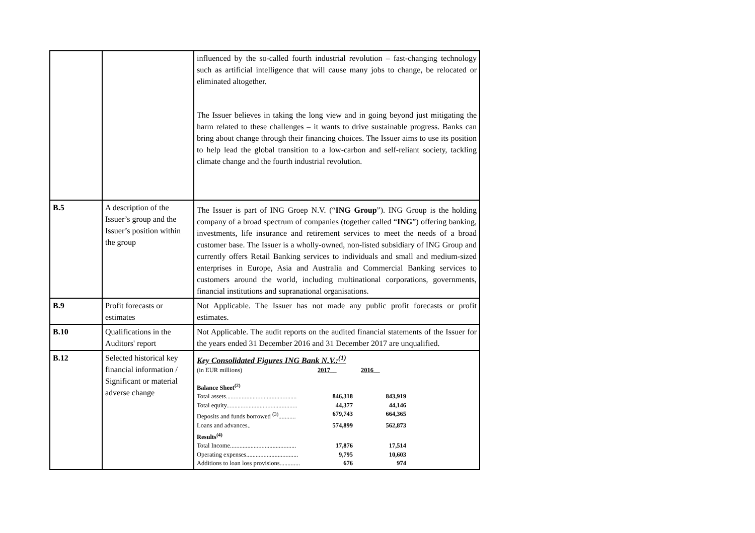| | | influenced by the so-called fourth industrial revolution – fast-changing technology such as artificial intelligence that will cause many jobs to change, be relocated or eliminated altogether. The Issuer believes in taking the long view and in going beyond just mitigating the harm related to these challenges – it wants to drive sustainable progress. Banks can bring about change through their financing choices. The Issuer aims to use its position to help lead the global transition to a low-carbon and self-reliant society, tackling climate change and the fourth industrial revolution. |
| B.5 | A description of the Issuer’s group and the Issuer’s position within the group | The Issuer is part of ING Groep N.V. (“ ING Group ”). ING Group is the holding company of a broad spectrum of companies (together called “ ING ”) offering banking, investments, life insurance and retirement services to meet the needs of a broad customer base. The Issuer is a wholly-owned, non-listed subsidiary of ING Group and currently offers Retail Banking services to individuals and small and medium-sized enterprises in Europe, Asia and Australia and Commercial Banking services to customers around the world, including multinational corporations, governments, financial institutions and supranational organisations. |
| B.9 | Profit forecasts or estimates | Not Applicable. The Issuer has not made any public profit forecasts or profit estimates. |
| B.10 | Qualifications in the Auditors' report | Not Applicable. The audit reports on the audited financial statements of the Issuer for the years ended 31 December 2016 and 31 December 2017 are unqualified. |
| B.12 | Selected historical key financial information / Significant or material adverse change | Key Consolidated Figures ING Bank N.V.:<sup>(1)</sup> / (in EUR millions) / 2017__ / 2016__ / / Balance Sheet<sup>(2)</sup> / / / / Total assets............................................. / 846,318 / 843,919 / / Total equity............................................. / 44,377 / 44,146 / / Deposits and funds borrowed <sup>(3)</sup>........... / 679,743 / 664,365 / / Loans and advances.. / 574,899 / 562,873 / / Results<sup>(4)</sup> / / / / Total Income.......................................... / 17,876 / 17,514 / / Operating expenses................................. / 9,795 / 10,603 / / Additions to loan loss provisions............. / 676 / 974 / |